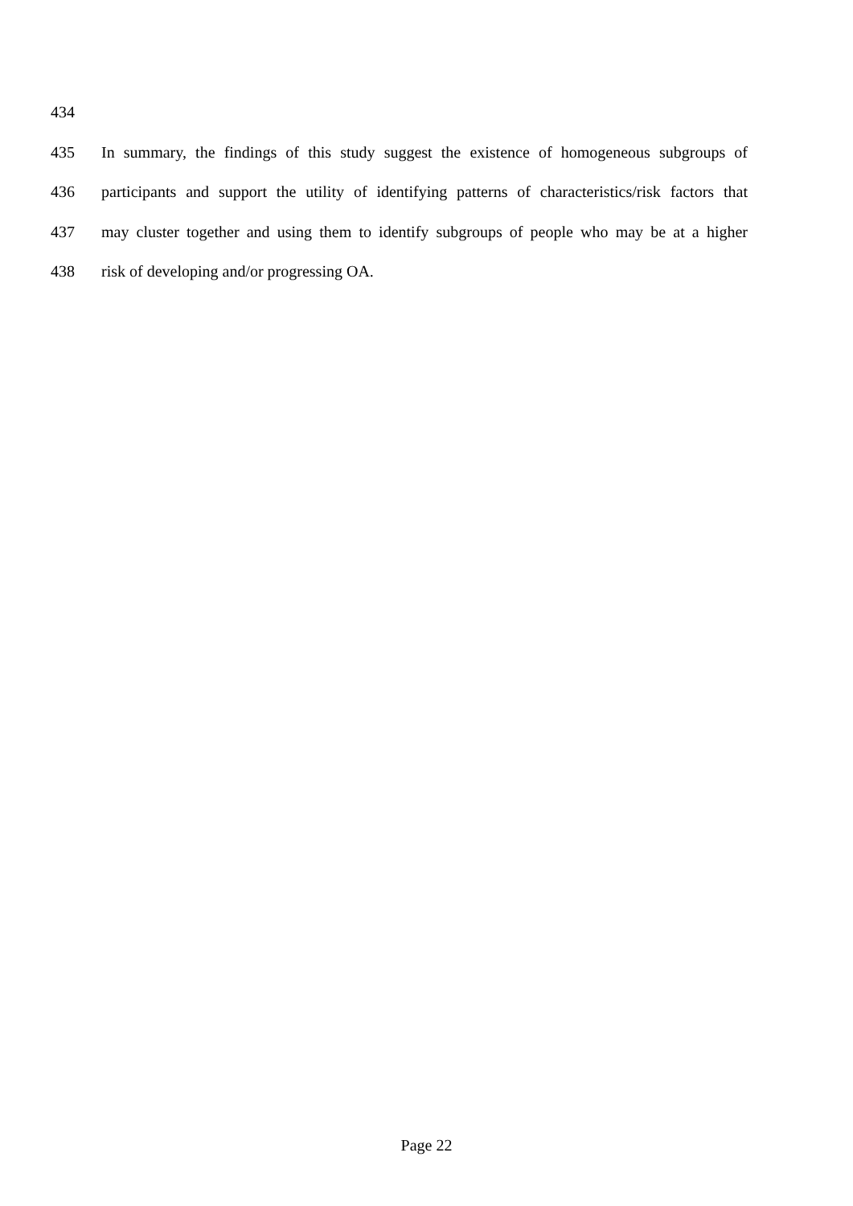434
435 In summary, the findings of this study suggest the existence of homogeneous subgroups of
436 participants and support the utility of identifying patterns of characteristics/risk factors that
437 may cluster together and using them to identify subgroups of people who may be at a higher
438 risk of developing and/or progressing OA.
Page 22